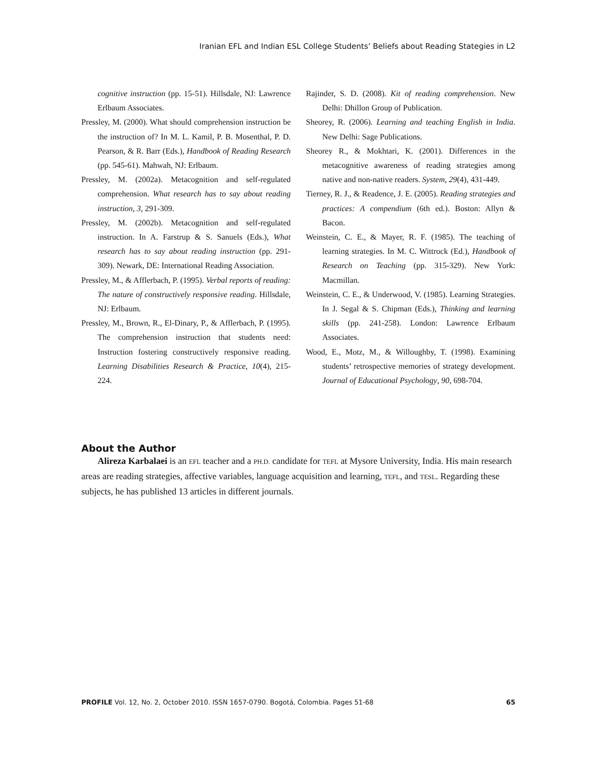Iranian EFL and Indian ESL College Students’ Beliefs about Reading Stategies in L2
cognitive instruction (pp. 15-51). Hillsdale, NJ: Lawrence Erlbaum Associates.
Pressley, M. (2000). What should comprehension instruction be the instruction of? In M. L. Kamil, P. B. Mosenthal, P. D. Pearson, & R. Barr (Eds.), Handbook of Reading Research (pp. 545-61). Mahwah, NJ: Erlbaum.
Pressley, M. (2002a). Metacognition and self-regulated comprehension. What research has to say about reading instruction, 3, 291-309.
Pressley, M. (2002b). Metacognition and self-regulated instruction. In A. Farstrup & S. Sanuels (Eds.), What research has to say about reading instruction (pp. 291-309). Newark, DE: International Reading Association.
Pressley, M., & Afflerbach, P. (1995). Verbal reports of reading: The nature of constructively responsive reading. Hillsdale, NJ: Erlbaum.
Pressley, M., Brown, R., El-Dinary, P., & Afflerbach, P. (1995). The comprehension instruction that students need: Instruction fostering constructively responsive reading. Learning Disabilities Research & Practice, 10(4), 215-224.
Rajinder, S. D. (2008). Kit of reading comprehension. New Delhi: Dhillon Group of Publication.
Sheorey, R. (2006). Learning and teaching English in India. New Delhi: Sage Publications.
Sheorey R., & Mokhtari, K. (2001). Differences in the metacognitive awareness of reading strategies among native and non-native readers. System, 29(4), 431-449.
Tierney, R. J., & Readence, J. E. (2005). Reading strategies and practices: A compendium (6th ed.). Boston: Allyn & Bacon.
Weinstein, C. E., & Mayer, R. F. (1985). The teaching of learning strategies. In M. C. Wittrock (Ed.), Handbook of Research on Teaching (pp. 315-329). New York: Macmillan.
Weinstein, C. E., & Underwood, V. (1985). Learning Strategies. In J. Segal & S. Chipman (Eds.), Thinking and learning skills (pp. 241-258). London: Lawrence Erlbaum Associates.
Wood, E., Motz, M., & Willoughby, T. (1998). Examining students’ retrospective memories of strategy development. Journal of Educational Psychology, 90, 698-704.
About the Author
Alireza Karbalaei is an EFL teacher and a PH.D. candidate for TEFL at Mysore University, India. His main research areas are reading strategies, affective variables, language acquisition and learning, TEFL, and TESL. Regarding these subjects, he has published 13 articles in different journals.
PROFILE Vol. 12, No. 2, October 2010. ISSN 1657-0790. Bogotá, Colombia. Pages 51-68 65